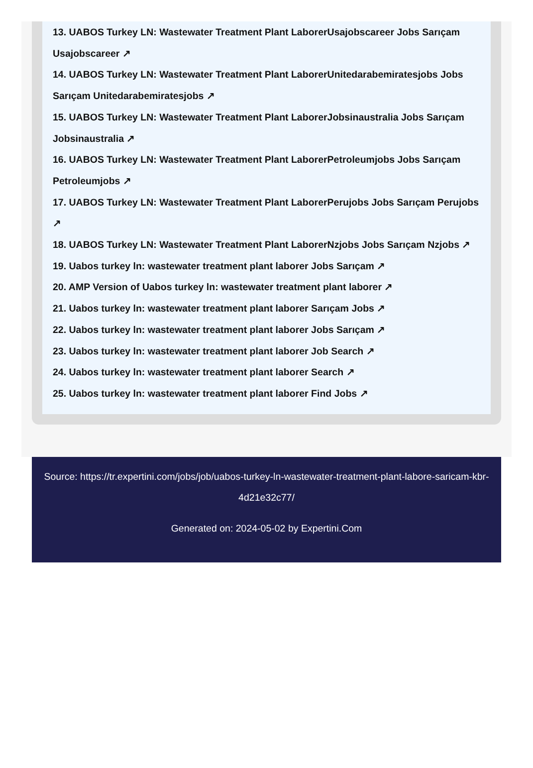13. UABOS Turkey LN: Wastewater Treatment Plant LaborerUsajobscareer Jobs Sarıçam Usajobscareer ↗
14. UABOS Turkey LN: Wastewater Treatment Plant LaborerUnitedarabemiratesjobs Jobs Sarıçam Unitedarabemiratesjobs ↗
15. UABOS Turkey LN: Wastewater Treatment Plant LaborerJobsinaustralia Jobs Sarıçam Jobsinaustralia ↗
16. UABOS Turkey LN: Wastewater Treatment Plant LaborerPetroleumjobs Jobs Sarıçam Petroleumjobs ↗
17. UABOS Turkey LN: Wastewater Treatment Plant LaborerPerujobs Jobs Sarıçam Perujobs ↗
18. UABOS Turkey LN: Wastewater Treatment Plant LaborerNzjobs Jobs Sarıçam Nzjobs ↗
19. Uabos turkey ln: wastewater treatment plant laborer Jobs Sarıçam ↗
20. AMP Version of Uabos turkey ln: wastewater treatment plant laborer ↗
21. Uabos turkey ln: wastewater treatment plant laborer Sarıçam Jobs ↗
22. Uabos turkey ln: wastewater treatment plant laborer Jobs Sarıçam ↗
23. Uabos turkey ln: wastewater treatment plant laborer Job Search ↗
24. Uabos turkey ln: wastewater treatment plant laborer Search ↗
25. Uabos turkey ln: wastewater treatment plant laborer Find Jobs ↗
Source: https://tr.expertini.com/jobs/job/uabos-turkey-ln-wastewater-treatment-plant-labore-saricam-kbr-4d21e32c77/
Generated on: 2024-05-02 by Expertini.Com